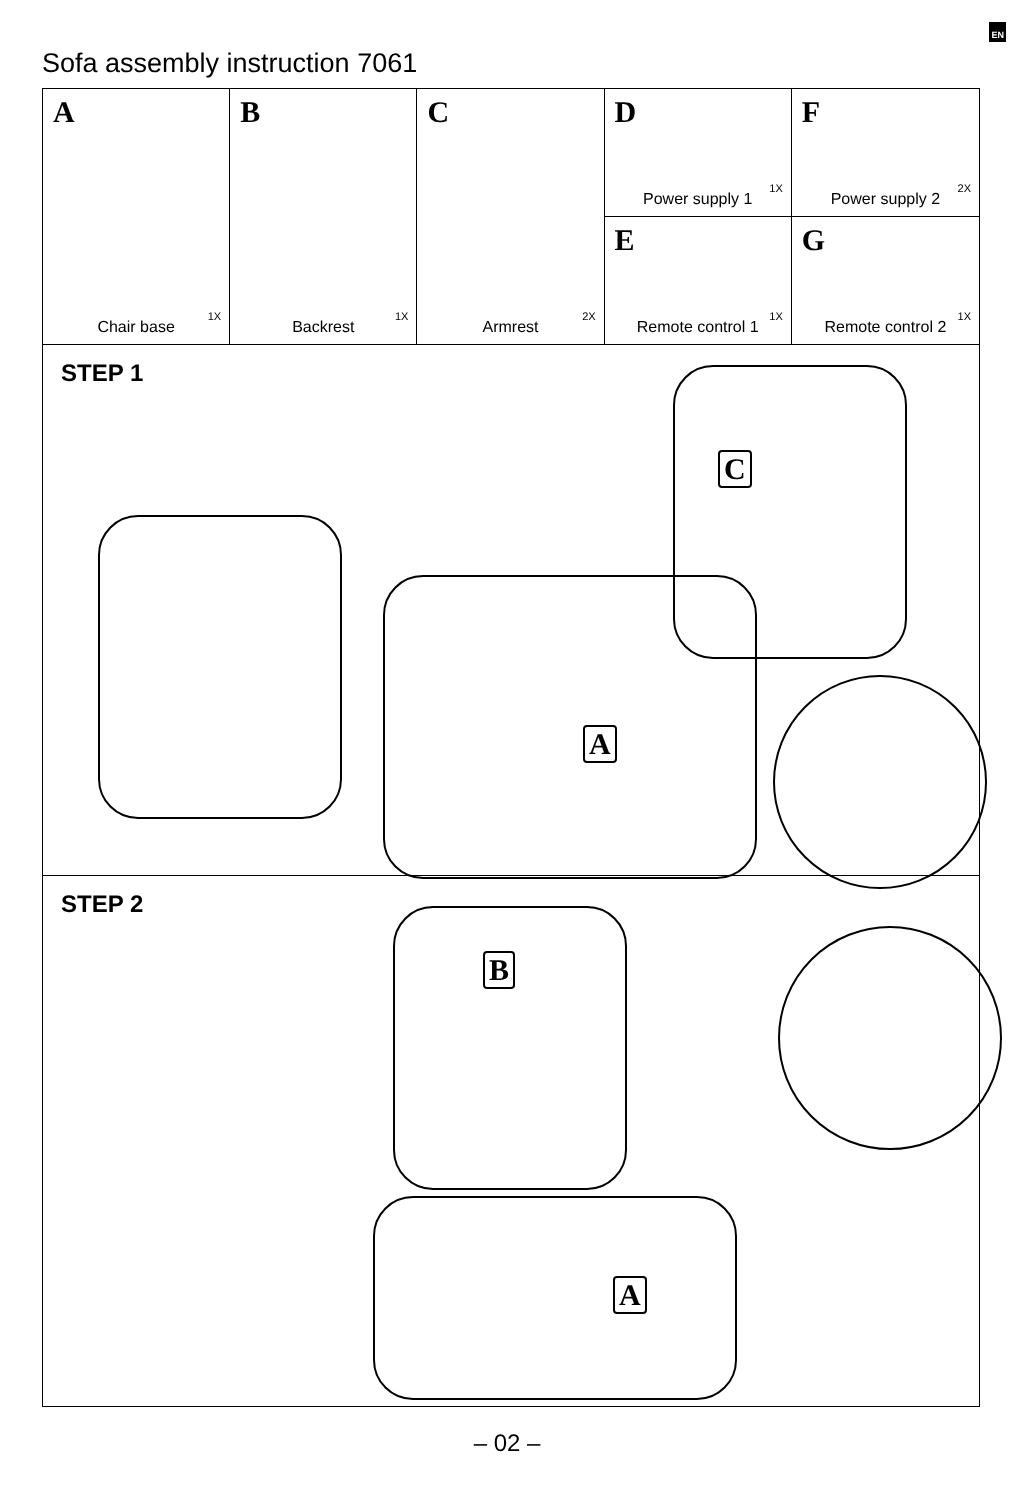EN
Sofa assembly instruction 7061
A
Chair base
1X
B
Backrest
1X
C
Armrest
2X
D
Power supply 1
1X
E
Remote control 1
1X
F
Power supply 2
2X
G
Remote control 2
1X
STEP 1
A
C
STEP 2
B
A
– 02 –